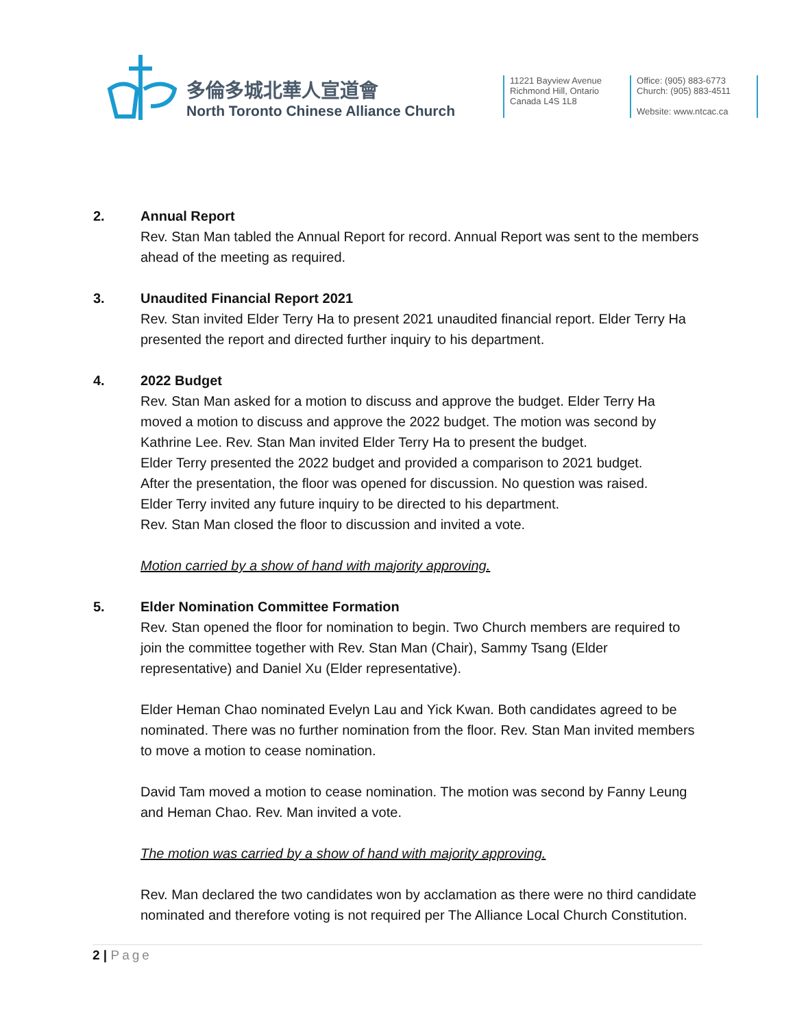多倫多城北華人宣道會
North Toronto Chinese Alliance Church
11221 Bayview Avenue
Richmond Hill, Ontario
Canada L4S 1L8
Office: (905) 883-6773
Church: (905) 883-4511
Website: www.ntcac.ca
2. Annual Report
Rev. Stan Man tabled the Annual Report for record. Annual Report was sent to the members ahead of the meeting as required.
3. Unaudited Financial Report 2021
Rev. Stan invited Elder Terry Ha to present 2021 unaudited financial report. Elder Terry Ha presented the report and directed further inquiry to his department.
4. 2022 Budget
Rev. Stan Man asked for a motion to discuss and approve the budget. Elder Terry Ha moved a motion to discuss and approve the 2022 budget. The motion was second by Kathrine Lee. Rev. Stan Man invited Elder Terry Ha to present the budget.
Elder Terry presented the 2022 budget and provided a comparison to 2021 budget.
After the presentation, the floor was opened for discussion. No question was raised.
Elder Terry invited any future inquiry to be directed to his department.
Rev. Stan Man closed the floor to discussion and invited a vote.
Motion carried by a show of hand with majority approving.
5. Elder Nomination Committee Formation
Rev. Stan opened the floor for nomination to begin. Two Church members are required to join the committee together with Rev. Stan Man (Chair), Sammy Tsang (Elder representative) and Daniel Xu (Elder representative).
Elder Heman Chao nominated Evelyn Lau and Yick Kwan. Both candidates agreed to be nominated. There was no further nomination from the floor. Rev. Stan Man invited members to move a motion to cease nomination.
David Tam moved a motion to cease nomination. The motion was second by Fanny Leung and Heman Chao. Rev. Man invited a vote.
The motion was carried by a show of hand with majority approving.
Rev. Man declared the two candidates won by acclamation as there were no third candidate nominated and therefore voting is not required per The Alliance Local Church Constitution.
2 | Page